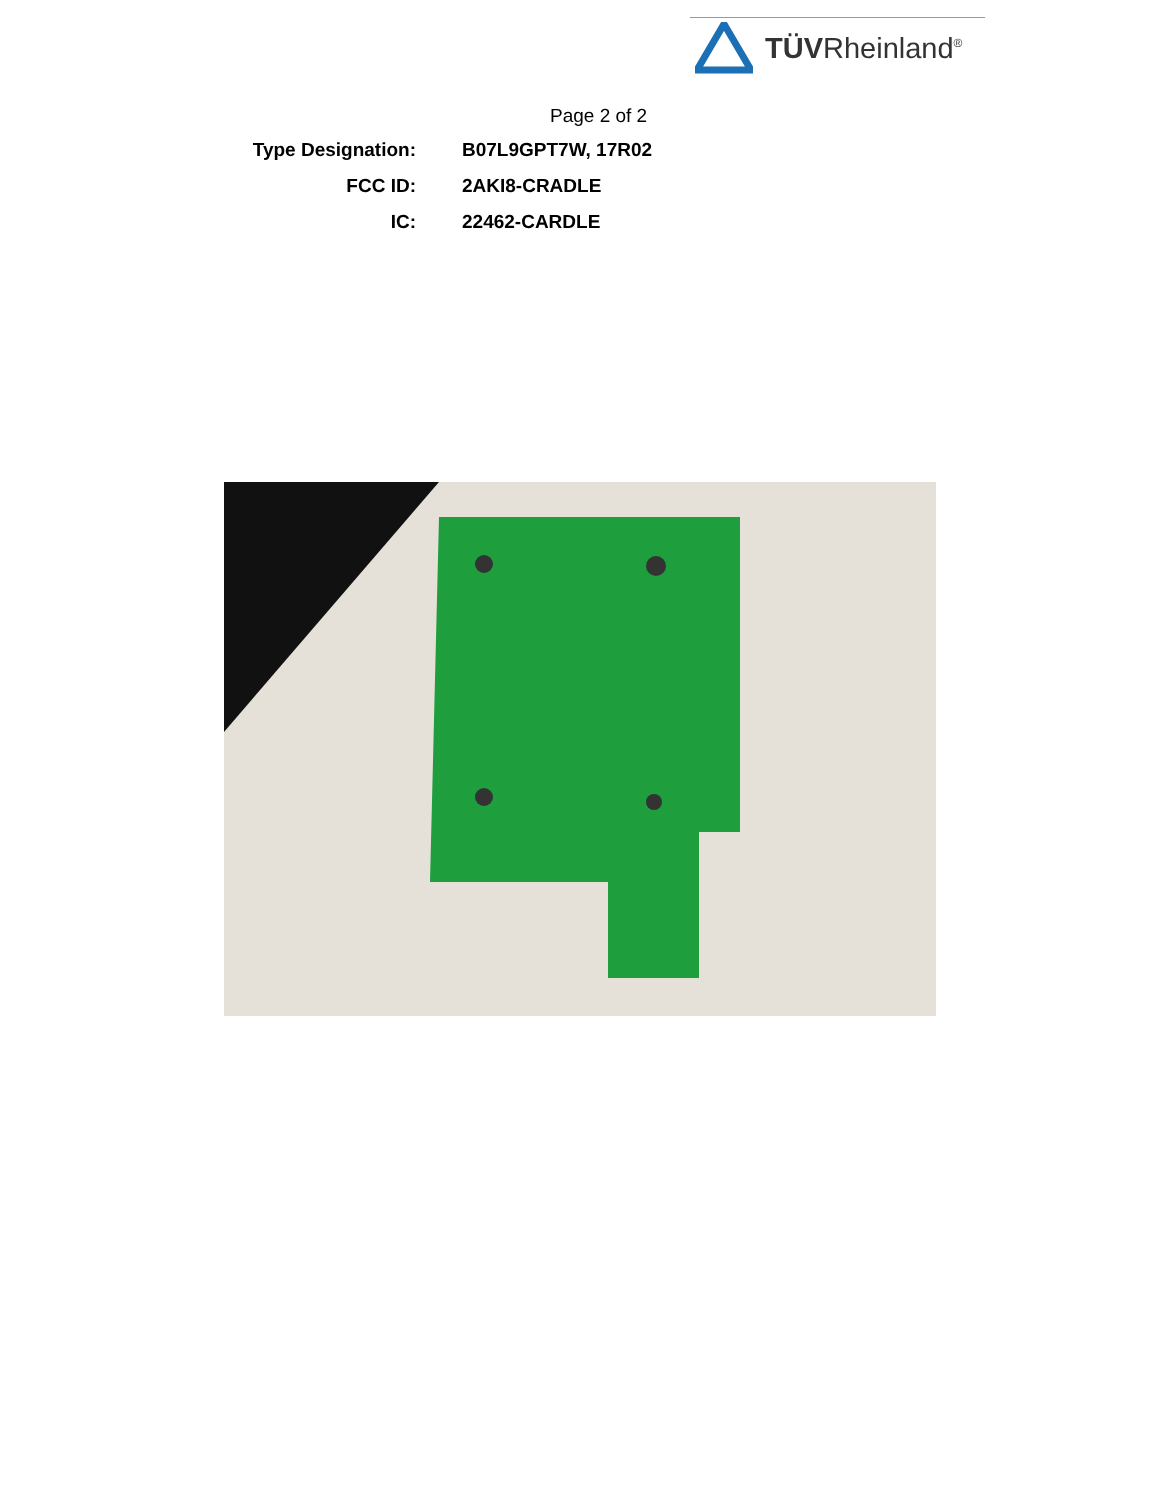TÜVRheinland<sup>®</sup>
Page 2 of 2
| Type Designation: | B07L9GPT7W, 17R02 |
| FCC ID: | 2AKI8-CRADLE |
| IC: | 22462-CARDLE |